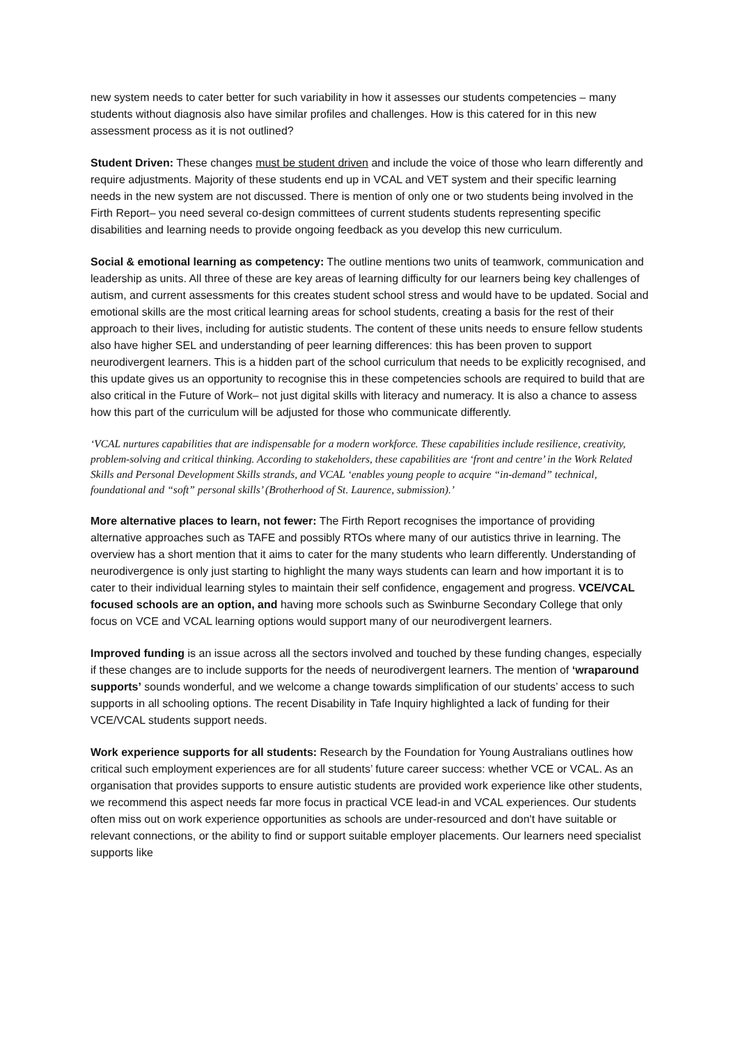new system needs to cater better for such variability in how it assesses our students competencies – many students without diagnosis also have similar profiles and challenges. How is this catered for in this new assessment process as it is not outlined?
Student Driven: These changes must be student driven and include the voice of those who learn differently and require adjustments. Majority of these students end up in VCAL and VET system and their specific learning needs in the new system are not discussed. There is mention of only one or two students being involved in the Firth Report– you need several co-design committees of current students students representing specific disabilities and learning needs to provide ongoing feedback as you develop this new curriculum.
Social & emotional learning as competency: The outline mentions two units of teamwork, communication and leadership as units. All three of these are key areas of learning difficulty for our learners being key challenges of autism, and current assessments for this creates student school stress and would have to be updated. Social and emotional skills are the most critical learning areas for school students, creating a basis for the rest of their approach to their lives, including for autistic students. The content of these units needs to ensure fellow students also have higher SEL and understanding of peer learning differences: this has been proven to support neurodivergent learners. This is a hidden part of the school curriculum that needs to be explicitly recognised, and this update gives us an opportunity to recognise this in these competencies schools are required to build that are also critical in the Future of Work– not just digital skills with literacy and numeracy. It is also a chance to assess how this part of the curriculum will be adjusted for those who communicate differently.
‘VCAL nurtures capabilities that are indispensable for a modern workforce. These capabilities include resilience, creativity, problem-solving and critical thinking. According to stakeholders, these capabilities are ‘front and centre’ in the Work Related Skills and Personal Development Skills strands, and VCAL ‘enables young people to acquire “in-demand” technical, foundational and “soft” personal skills’ (Brotherhood of St. Laurence, submission).’
More alternative places to learn, not fewer: The Firth Report recognises the importance of providing alternative approaches such as TAFE and possibly RTOs where many of our autistics thrive in learning. The overview has a short mention that it aims to cater for the many students who learn differently. Understanding of neurodivergence is only just starting to highlight the many ways students can learn and how important it is to cater to their individual learning styles to maintain their self confidence, engagement and progress. VCE/VCAL focused schools are an option, and having more schools such as Swinburne Secondary College that only focus on VCE and VCAL learning options would support many of our neurodivergent learners.
Improved funding is an issue across all the sectors involved and touched by these funding changes, especially if these changes are to include supports for the needs of neurodivergent learners. The mention of ‘wraparound supports’ sounds wonderful, and we welcome a change towards simplification of our students’ access to such supports in all schooling options. The recent Disability in Tafe Inquiry highlighted a lack of funding for their VCE/VCAL students support needs.
Work experience supports for all students: Research by the Foundation for Young Australians outlines how critical such employment experiences are for all students’ future career success: whether VCE or VCAL. As an organisation that provides supports to ensure autistic students are provided work experience like other students, we recommend this aspect needs far more focus in practical VCE lead-in and VCAL experiences. Our students often miss out on work experience opportunities as schools are under-resourced and don't have suitable or relevant connections, or the ability to find or support suitable employer placements. Our learners need specialist supports like